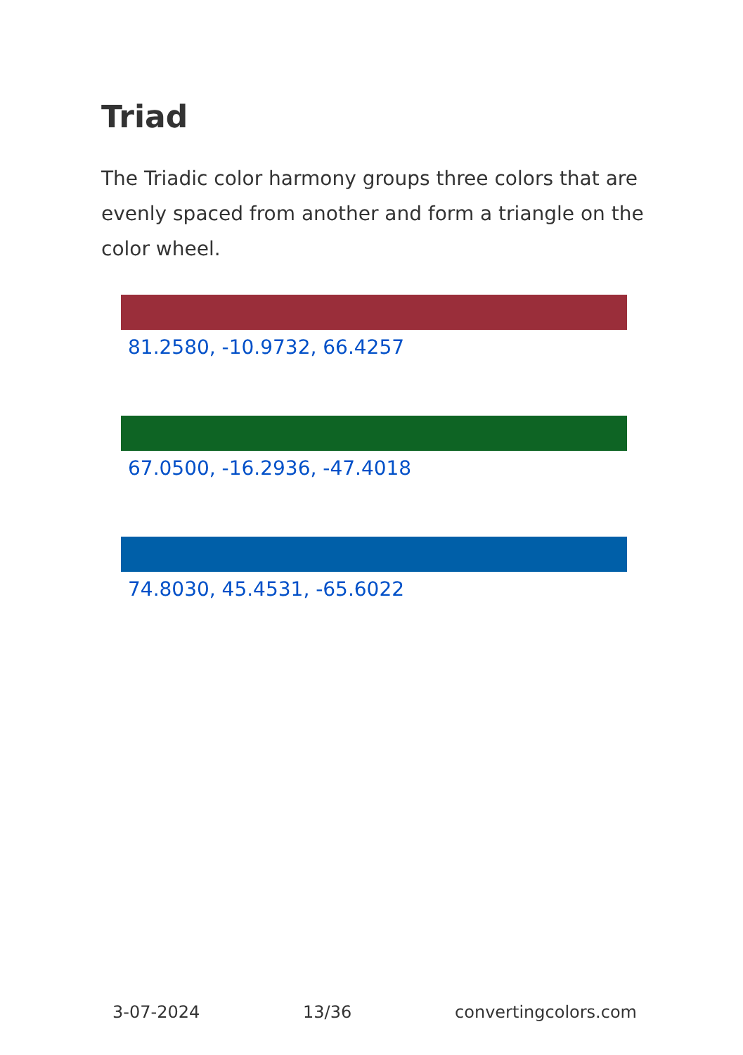Triad
The Triadic color harmony groups three colors that are evenly spaced from another and form a triangle on the color wheel.
81.2580, -10.9732, 66.4257
67.0500, -16.2936, -47.4018
74.8030, 45.4531, -65.6022
3-07-2024 13/36 convertingcolors.com